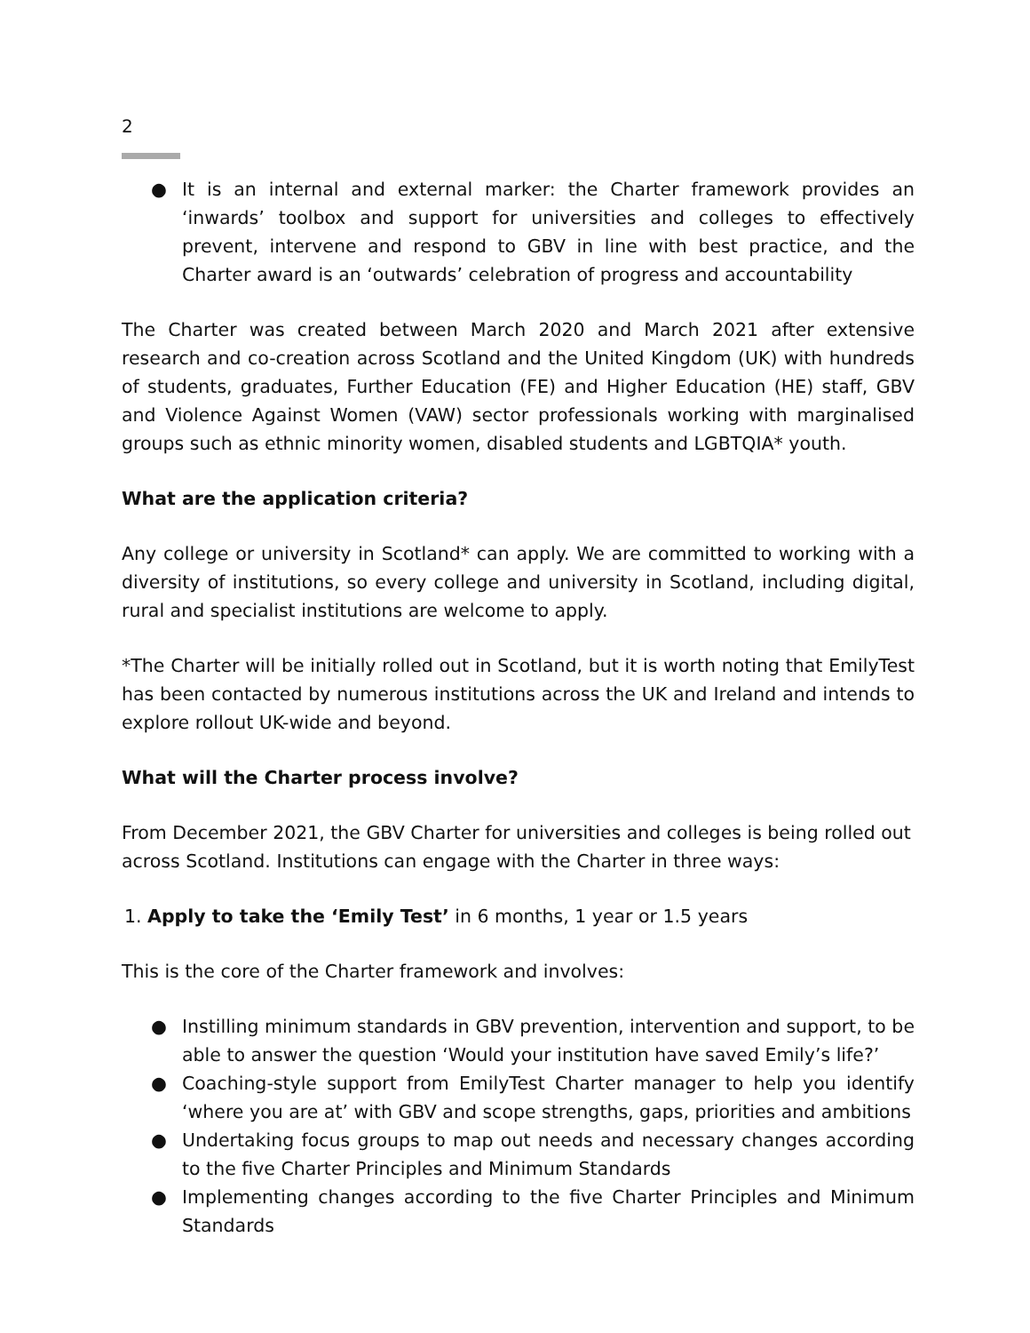2
● It is an internal and external marker: the Charter framework provides an ‘inwards’ toolbox and support for universities and colleges to effectively prevent, intervene and respond to GBV in line with best practice, and the Charter award is an ‘outwards’ celebration of progress and accountability
The Charter was created between March 2020 and March 2021 after extensive research and co-creation across Scotland and the United Kingdom (UK) with hundreds of students, graduates, Further Education (FE) and Higher Education (HE) staff, GBV and Violence Against Women (VAW) sector professionals working with marginalised groups such as ethnic minority women, disabled students and LGBTQIA* youth.
What are the application criteria?
Any college or university in Scotland* can apply. We are committed to working with a diversity of institutions, so every college and university in Scotland, including digital, rural and specialist institutions are welcome to apply.
*The Charter will be initially rolled out in Scotland, but it is worth noting that EmilyTest has been contacted by numerous institutions across the UK and Ireland and intends to explore rollout UK-wide and beyond.
What will the Charter process involve?
From December 2021, the GBV Charter for universities and colleges is being rolled out across Scotland. Institutions can engage with the Charter in three ways:
1. Apply to take the ‘Emily Test’ in 6 months, 1 year or 1.5 years
This is the core of the Charter framework and involves:
● Instilling minimum standards in GBV prevention, intervention and support, to be able to answer the question ‘Would your institution have saved Emily’s life?’
● Coaching-style support from EmilyTest Charter manager to help you identify ‘where you are at’ with GBV and scope strengths, gaps, priorities and ambitions
● Undertaking focus groups to map out needs and necessary changes according to the five Charter Principles and Minimum Standards
● Implementing changes according to the five Charter Principles and Minimum Standards